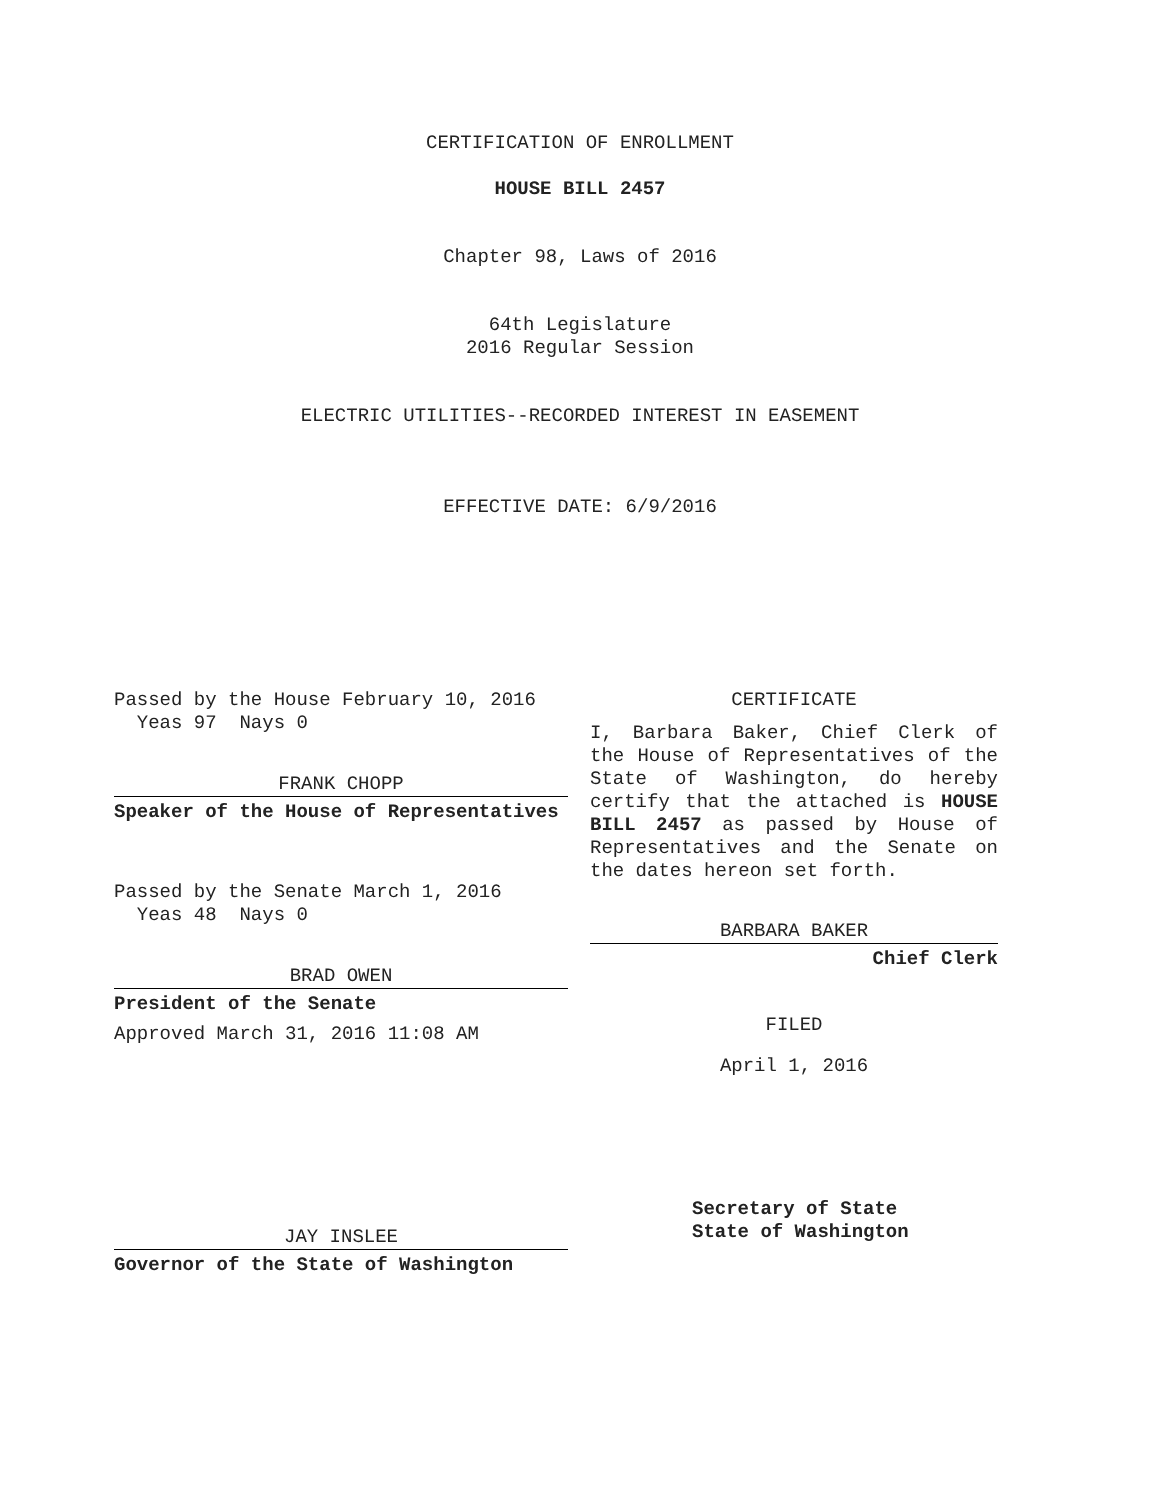CERTIFICATION OF ENROLLMENT
HOUSE BILL 2457
Chapter 98, Laws of 2016
64th Legislature
2016 Regular Session
ELECTRIC UTILITIES--RECORDED INTEREST IN EASEMENT
EFFECTIVE DATE: 6/9/2016
Passed by the House February 10, 2016
Yeas 97 Nays 0
FRANK CHOPP
Speaker of the House of Representatives
Passed by the Senate March 1, 2016
Yeas 48 Nays 0
BRAD OWEN
President of the Senate
Approved March 31, 2016 11:08 AM
JAY INSLEE
Governor of the State of Washington
CERTIFICATE
I, Barbara Baker, Chief Clerk of the House of Representatives of the State of Washington, do hereby certify that the attached is HOUSE BILL 2457 as passed by House of Representatives and the Senate on the dates hereon set forth.
BARBARA BAKER
Chief Clerk
FILED
April 1, 2016
Secretary of State
State of Washington